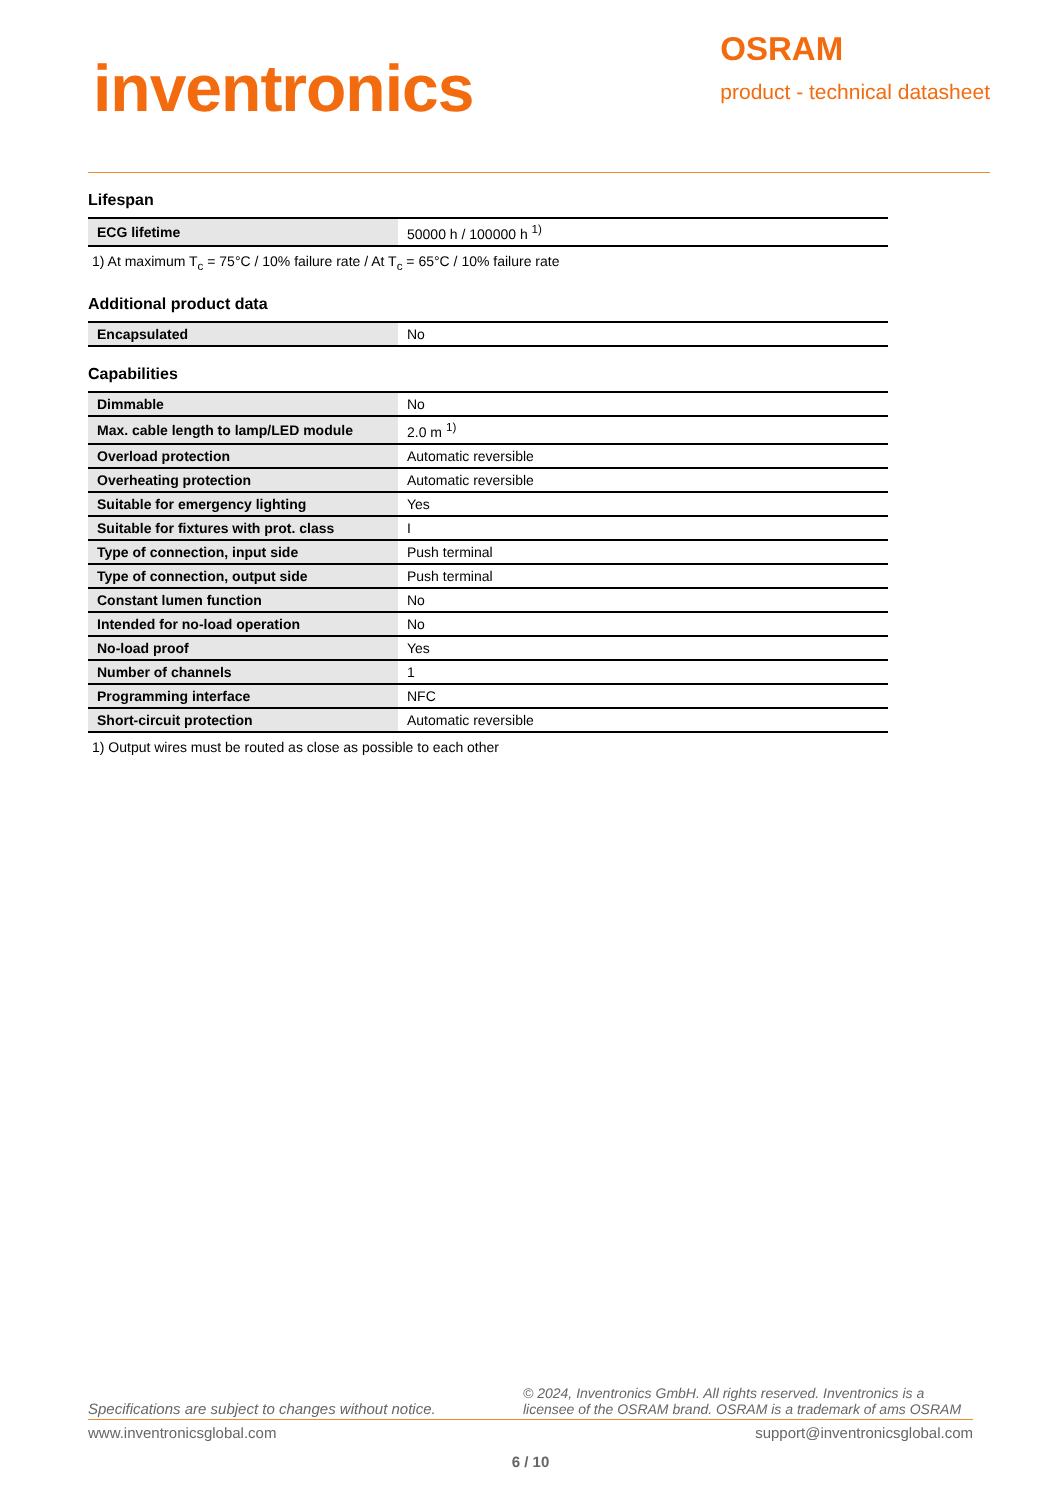inventronics
OSRAM
product - technical datasheet
Lifespan
| ECG lifetime | 50000 h / 100000 h <sup>1)</sup> |
1) At maximum T<sub>c</sub> = 75°C / 10% failure rate / At T<sub>c</sub> = 65°C / 10% failure rate
Additional product data
| Encapsulated | No |
Capabilities
| Dimmable | No |
| Max. cable length to lamp/LED module | 2.0 m <sup>1)</sup> |
| Overload protection | Automatic reversible |
| Overheating protection | Automatic reversible |
| Suitable for emergency lighting | Yes |
| Suitable for fixtures with prot. class | I |
| Type of connection, input side | Push terminal |
| Type of connection, output side | Push terminal |
| Constant lumen function | No |
| Intended for no-load operation | No |
| No-load proof | Yes |
| Number of channels | 1 |
| Programming interface | NFC |
| Short-circuit protection | Automatic reversible |
1) Output wires must be routed as close as possible to each other
Specifications are subject to changes without notice. © 2024, Inventronics GmbH. All rights reserved. Inventronics is a licensee of the OSRAM brand. OSRAM is a trademark of ams OSRAM
www.inventronicsglobal.com support@inventronicsglobal.com
6 / 10